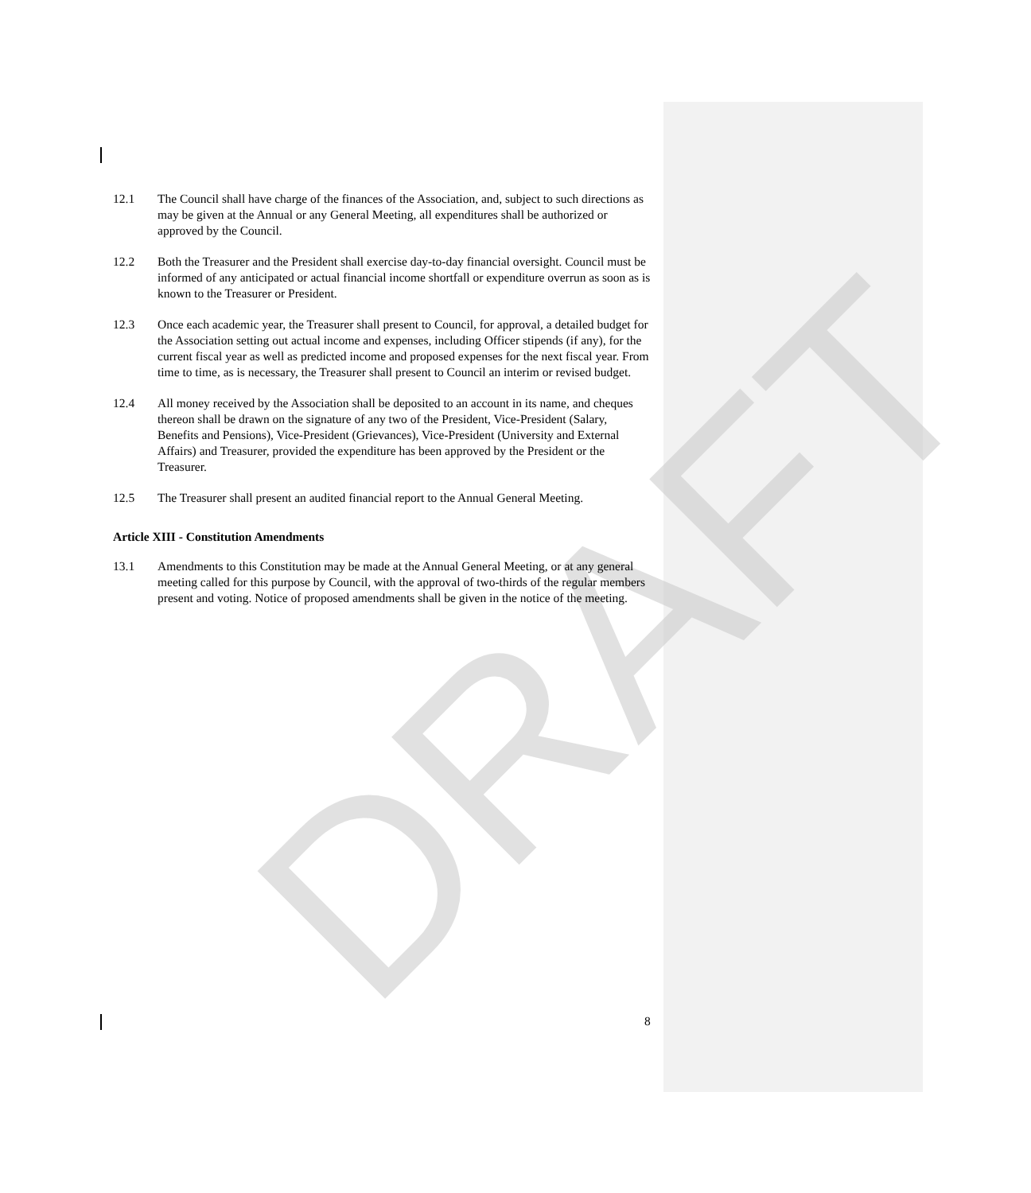DRAFT
12.1 The Council shall have charge of the finances of the Association, and, subject to such directions as may be given at the Annual or any General Meeting, all expenditures shall be authorized or approved by the Council.
12.2 Both the Treasurer and the President shall exercise day-to-day financial oversight. Council must be informed of any anticipated or actual financial income shortfall or expenditure overrun as soon as is known to the Treasurer or President.
12.3 Once each academic year, the Treasurer shall present to Council, for approval, a detailed budget for the Association setting out actual income and expenses, including Officer stipends (if any), for the current fiscal year as well as predicted income and proposed expenses for the next fiscal year. From time to time, as is necessary, the Treasurer shall present to Council an interim or revised budget.
12.4 All money received by the Association shall be deposited to an account in its name, and cheques thereon shall be drawn on the signature of any two of the President, Vice-President (Salary, Benefits and Pensions), Vice-President (Grievances), Vice-President (University and External Affairs) and Treasurer, provided the expenditure has been approved by the President or the Treasurer.
12.5 The Treasurer shall present an audited financial report to the Annual General Meeting.
Article XIII - Constitution Amendments
13.1 Amendments to this Constitution may be made at the Annual General Meeting, or at any general meeting called for this purpose by Council, with the approval of two-thirds of the regular members present and voting. Notice of proposed amendments shall be given in the notice of the meeting.
8